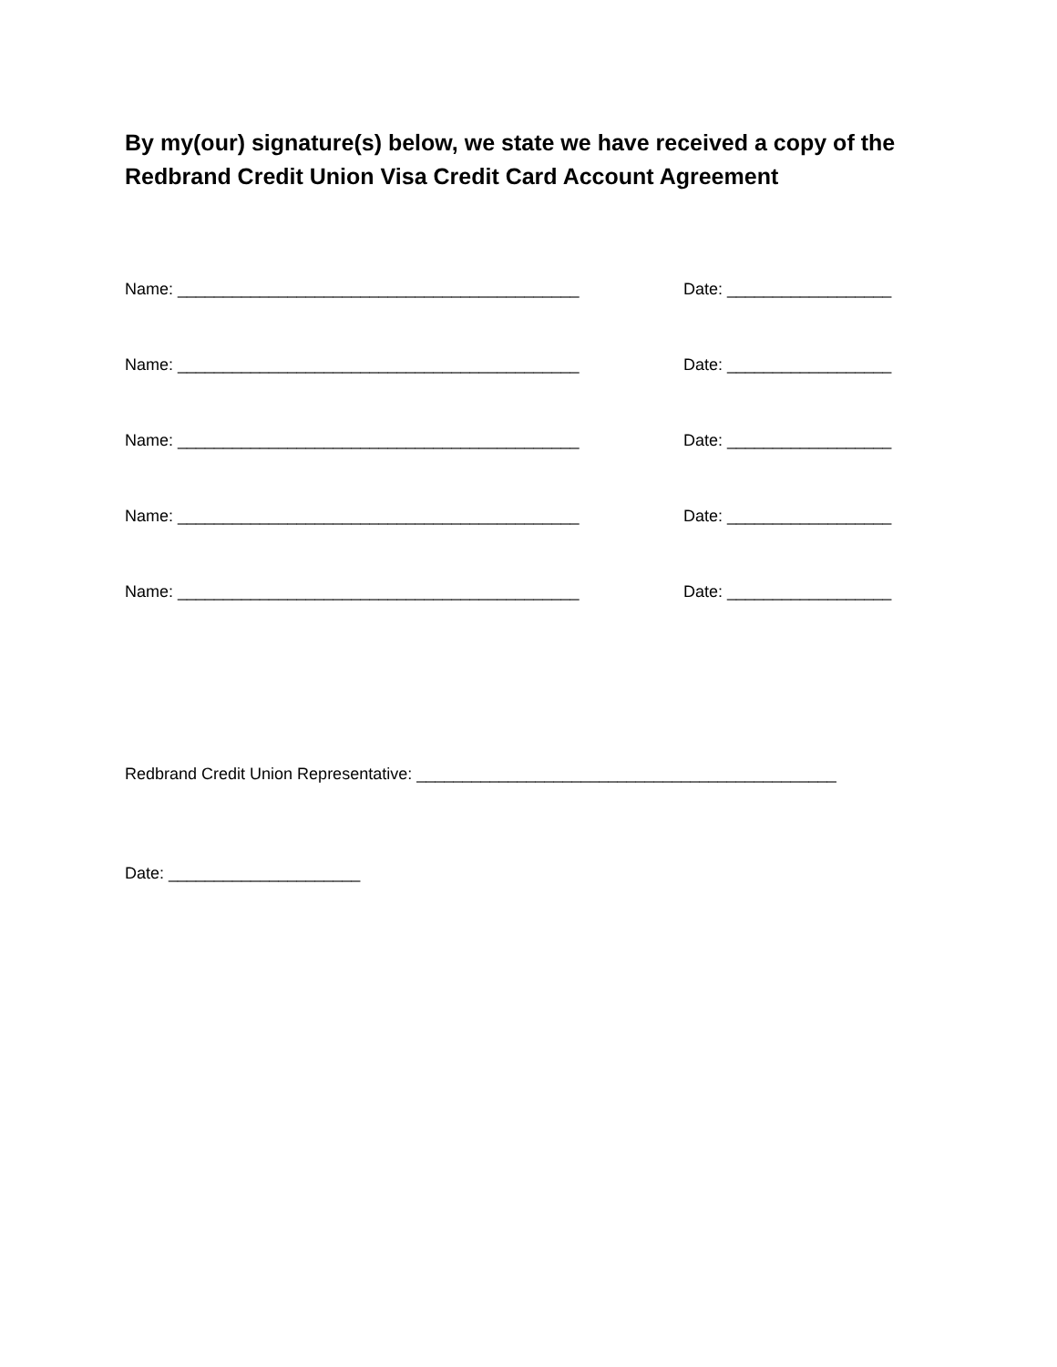By my(our) signature(s) below, we state we have received a copy of the Redbrand Credit Union Visa Credit Card Account Agreement
Name: ____________________________________________ Date: __________________
Name: ____________________________________________ Date: __________________
Name: ____________________________________________ Date: __________________
Name: ____________________________________________ Date: __________________
Name: ____________________________________________ Date: __________________
Redbrand Credit Union Representative: ______________________________________________
Date: _____________________